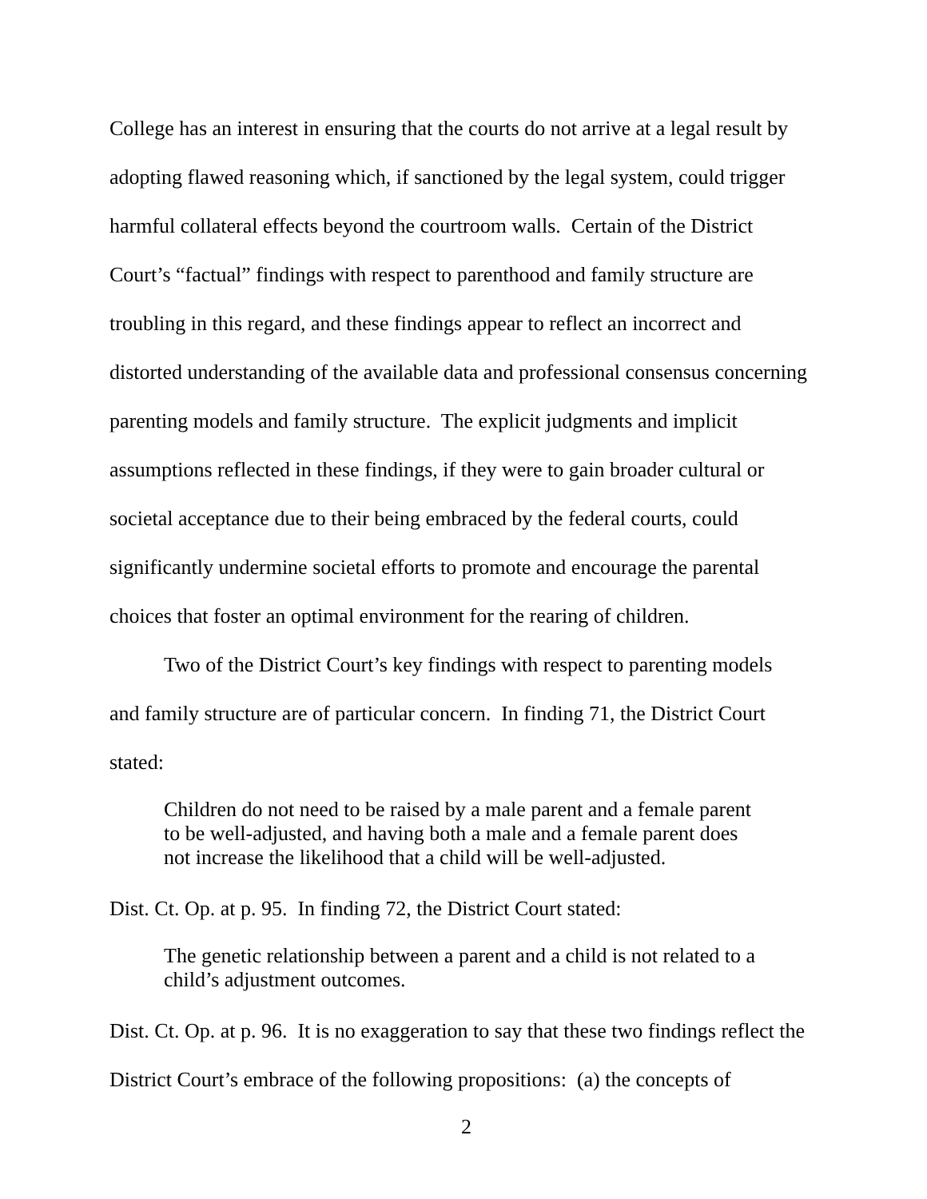College has an interest in ensuring that the courts do not arrive at a legal result by adopting flawed reasoning which, if sanctioned by the legal system, could trigger harmful collateral effects beyond the courtroom walls. Certain of the District Court’s “factual” findings with respect to parenthood and family structure are troubling in this regard, and these findings appear to reflect an incorrect and distorted understanding of the available data and professional consensus concerning parenting models and family structure. The explicit judgments and implicit assumptions reflected in these findings, if they were to gain broader cultural or societal acceptance due to their being embraced by the federal courts, could significantly undermine societal efforts to promote and encourage the parental choices that foster an optimal environment for the rearing of children.
Two of the District Court’s key findings with respect to parenting models and family structure are of particular concern. In finding 71, the District Court stated:
Children do not need to be raised by a male parent and a female parent to be well-adjusted, and having both a male and a female parent does not increase the likelihood that a child will be well-adjusted.
Dist. Ct. Op. at p. 95. In finding 72, the District Court stated:
The genetic relationship between a parent and a child is not related to a child’s adjustment outcomes.
Dist. Ct. Op. at p. 96. It is no exaggeration to say that these two findings reflect the District Court’s embrace of the following propositions: (a) the concepts of
2